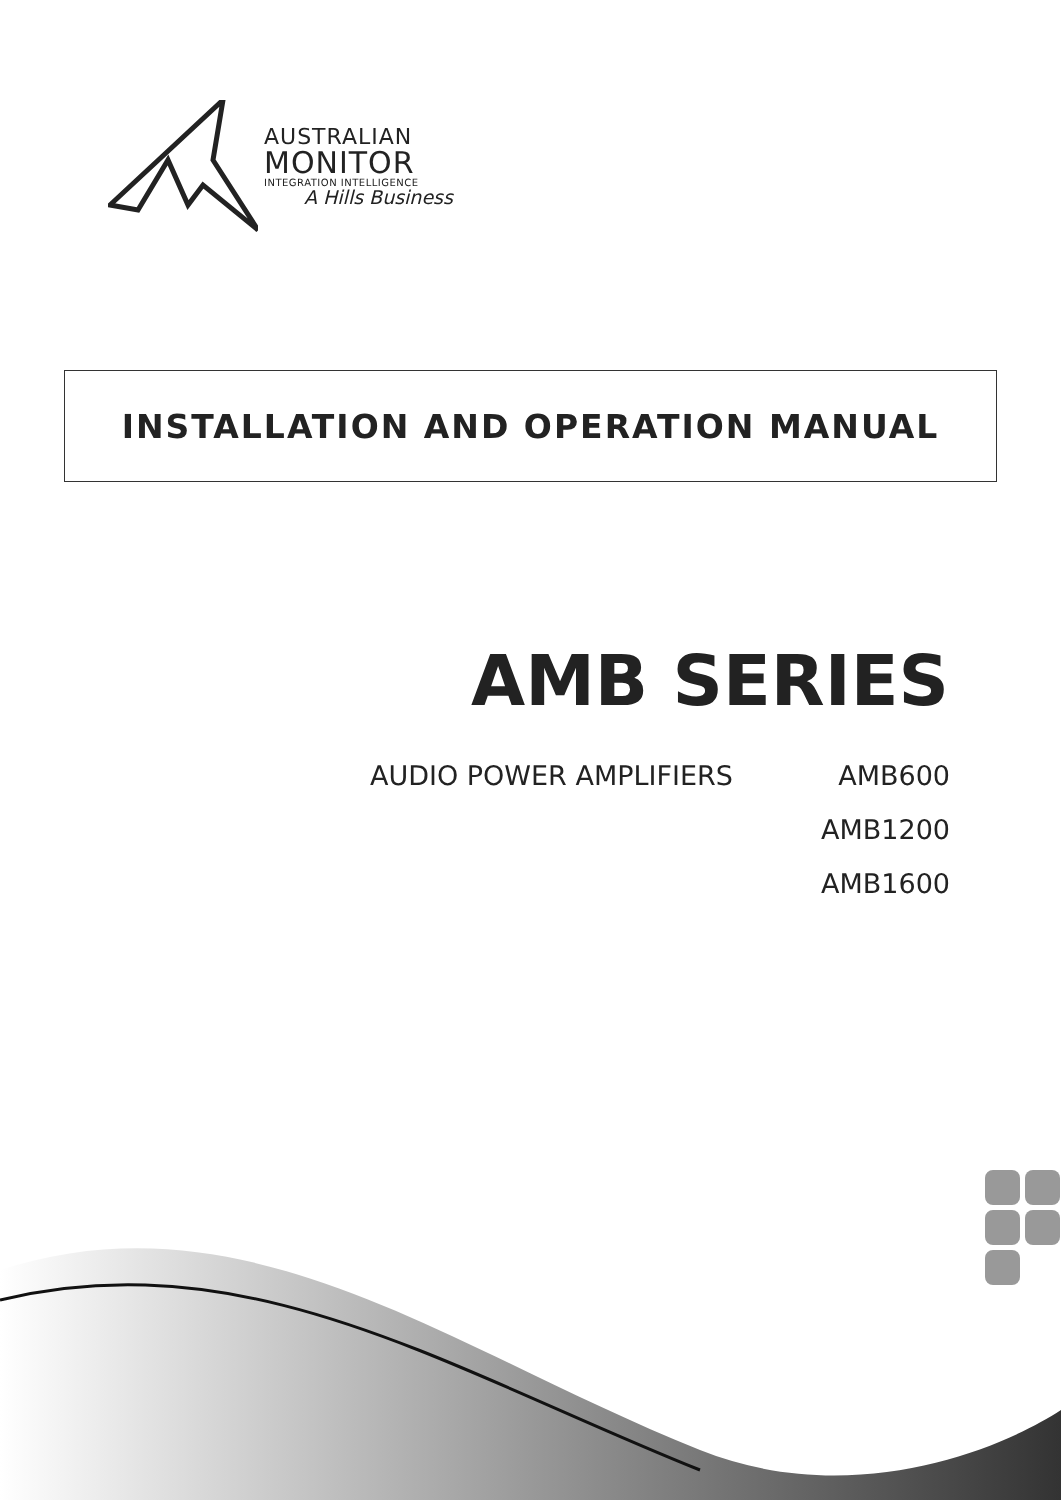AUSTRALIAN
MONITOR
INTEGRATION INTELLIGENCE
A Hills Business
INSTALLATION AND OPERATION MANUAL
AMB SERIES
AUDIO POWER AMPLIFIERS AMB600
AMB1200
AMB1600